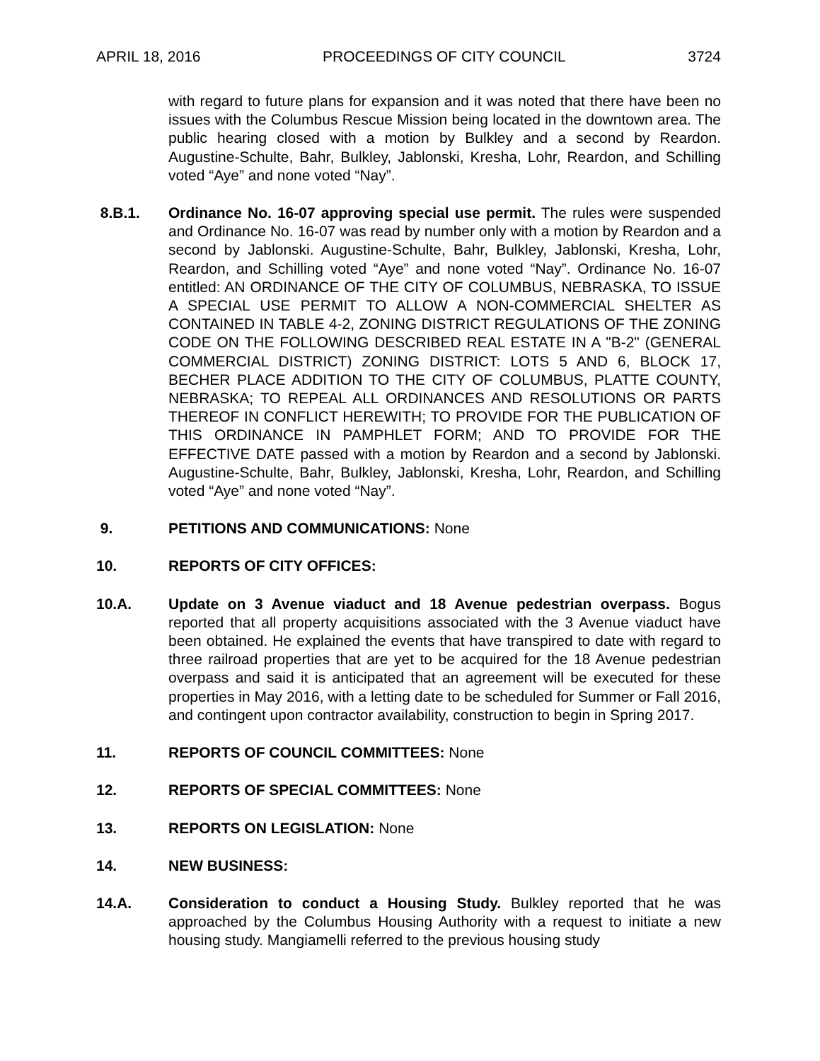APRIL 18, 2016 PROCEEDINGS OF CITY COUNCIL 3724
with regard to future plans for expansion and it was noted that there have been no issues with the Columbus Rescue Mission being located in the downtown area. The public hearing closed with a motion by Bulkley and a second by Reardon. Augustine-Schulte, Bahr, Bulkley, Jablonski, Kresha, Lohr, Reardon, and Schilling voted “Aye” and none voted “Nay”.
8.B.1. Ordinance No. 16-07 approving special use permit. The rules were suspended and Ordinance No. 16-07 was read by number only with a motion by Reardon and a second by Jablonski. Augustine-Schulte, Bahr, Bulkley, Jablonski, Kresha, Lohr, Reardon, and Schilling voted “Aye” and none voted “Nay”. Ordinance No. 16-07 entitled: AN ORDINANCE OF THE CITY OF COLUMBUS, NEBRASKA, TO ISSUE A SPECIAL USE PERMIT TO ALLOW A NON-COMMERCIAL SHELTER AS CONTAINED IN TABLE 4-2, ZONING DISTRICT REGULATIONS OF THE ZONING CODE ON THE FOLLOWING DESCRIBED REAL ESTATE IN A "B-2" (GENERAL COMMERCIAL DISTRICT) ZONING DISTRICT: LOTS 5 AND 6, BLOCK 17, BECHER PLACE ADDITION TO THE CITY OF COLUMBUS, PLATTE COUNTY, NEBRASKA; TO REPEAL ALL ORDINANCES AND RESOLUTIONS OR PARTS THEREOF IN CONFLICT HEREWITH; TO PROVIDE FOR THE PUBLICATION OF THIS ORDINANCE IN PAMPHLET FORM; AND TO PROVIDE FOR THE EFFECTIVE DATE passed with a motion by Reardon and a second by Jablonski. Augustine-Schulte, Bahr, Bulkley, Jablonski, Kresha, Lohr, Reardon, and Schilling voted “Aye” and none voted “Nay”.
9. PETITIONS AND COMMUNICATIONS: None
10. REPORTS OF CITY OFFICES:
10.A. Update on 3 Avenue viaduct and 18 Avenue pedestrian overpass. Bogus reported that all property acquisitions associated with the 3 Avenue viaduct have been obtained. He explained the events that have transpired to date with regard to three railroad properties that are yet to be acquired for the 18 Avenue pedestrian overpass and said it is anticipated that an agreement will be executed for these properties in May 2016, with a letting date to be scheduled for Summer or Fall 2016, and contingent upon contractor availability, construction to begin in Spring 2017.
11. REPORTS OF COUNCIL COMMITTEES: None
12. REPORTS OF SPECIAL COMMITTEES: None
13. REPORTS ON LEGISLATION: None
14. NEW BUSINESS:
14.A. Consideration to conduct a Housing Study. Bulkley reported that he was approached by the Columbus Housing Authority with a request to initiate a new housing study. Mangiamelli referred to the previous housing study